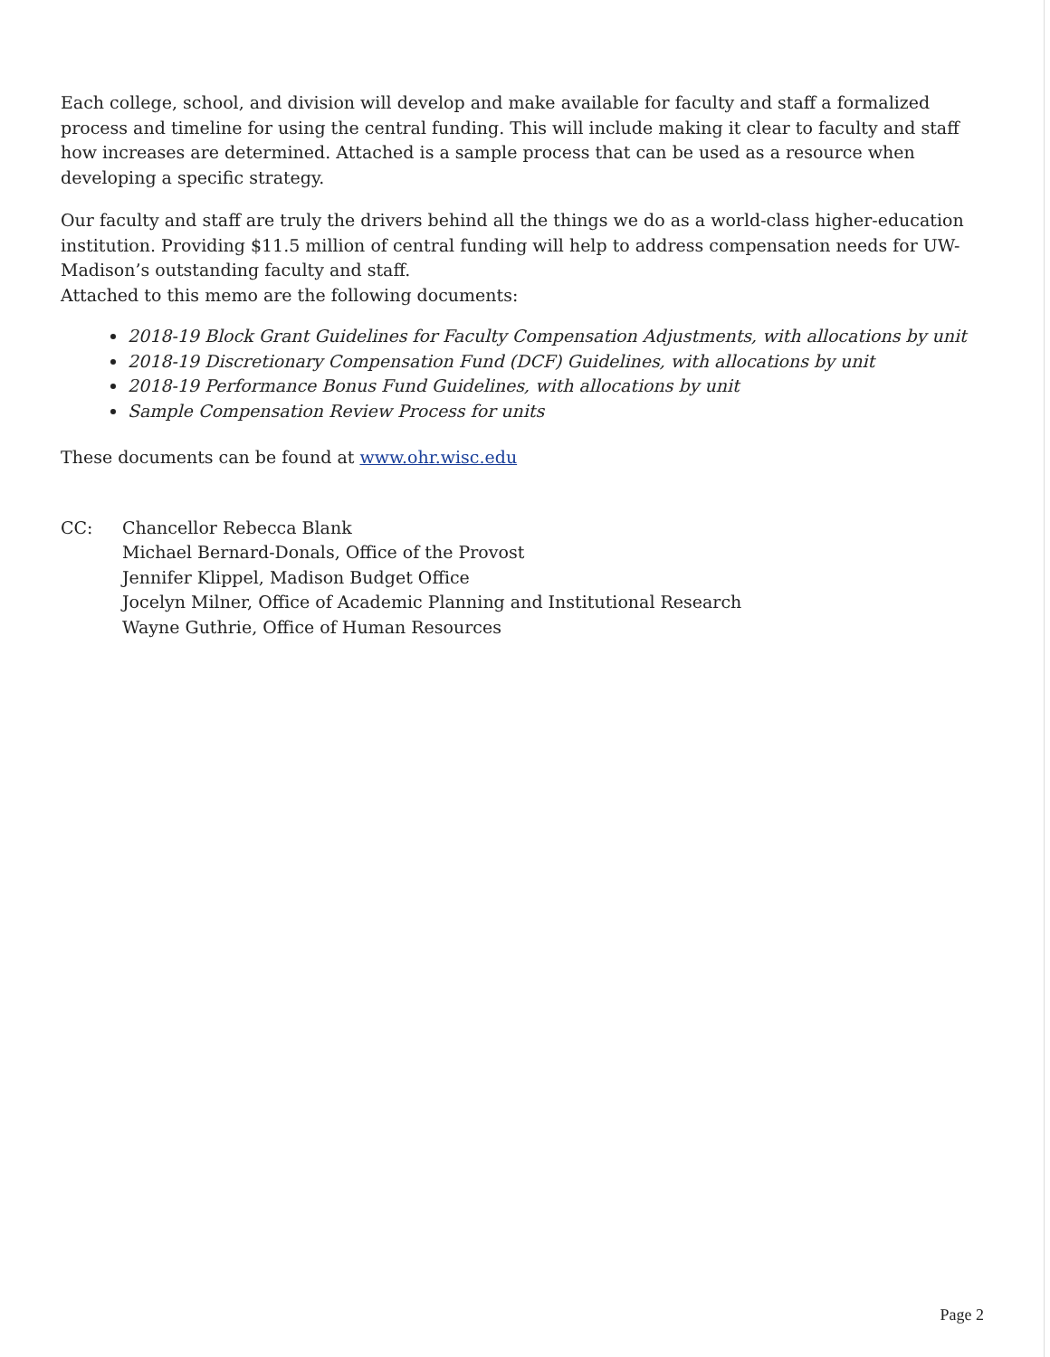Each college, school, and division will develop and make available for faculty and staff a formalized process and timeline for using the central funding. This will include making it clear to faculty and staff how increases are determined. Attached is a sample process that can be used as a resource when developing a specific strategy.
Our faculty and staff are truly the drivers behind all the things we do as a world-class higher-education institution. Providing $11.5 million of central funding will help to address compensation needs for UW-Madison’s outstanding faculty and staff.
Attached to this memo are the following documents:
2018-19 Block Grant Guidelines for Faculty Compensation Adjustments, with allocations by unit
2018-19 Discretionary Compensation Fund (DCF) Guidelines, with allocations by unit
2018-19 Performance Bonus Fund Guidelines, with allocations by unit
Sample Compensation Review Process for units
These documents can be found at www.ohr.wisc.edu
CC: Chancellor Rebecca Blank
Michael Bernard-Donals, Office of the Provost
Jennifer Klippel, Madison Budget Office
Jocelyn Milner, Office of Academic Planning and Institutional Research
Wayne Guthrie, Office of Human Resources
Page 2